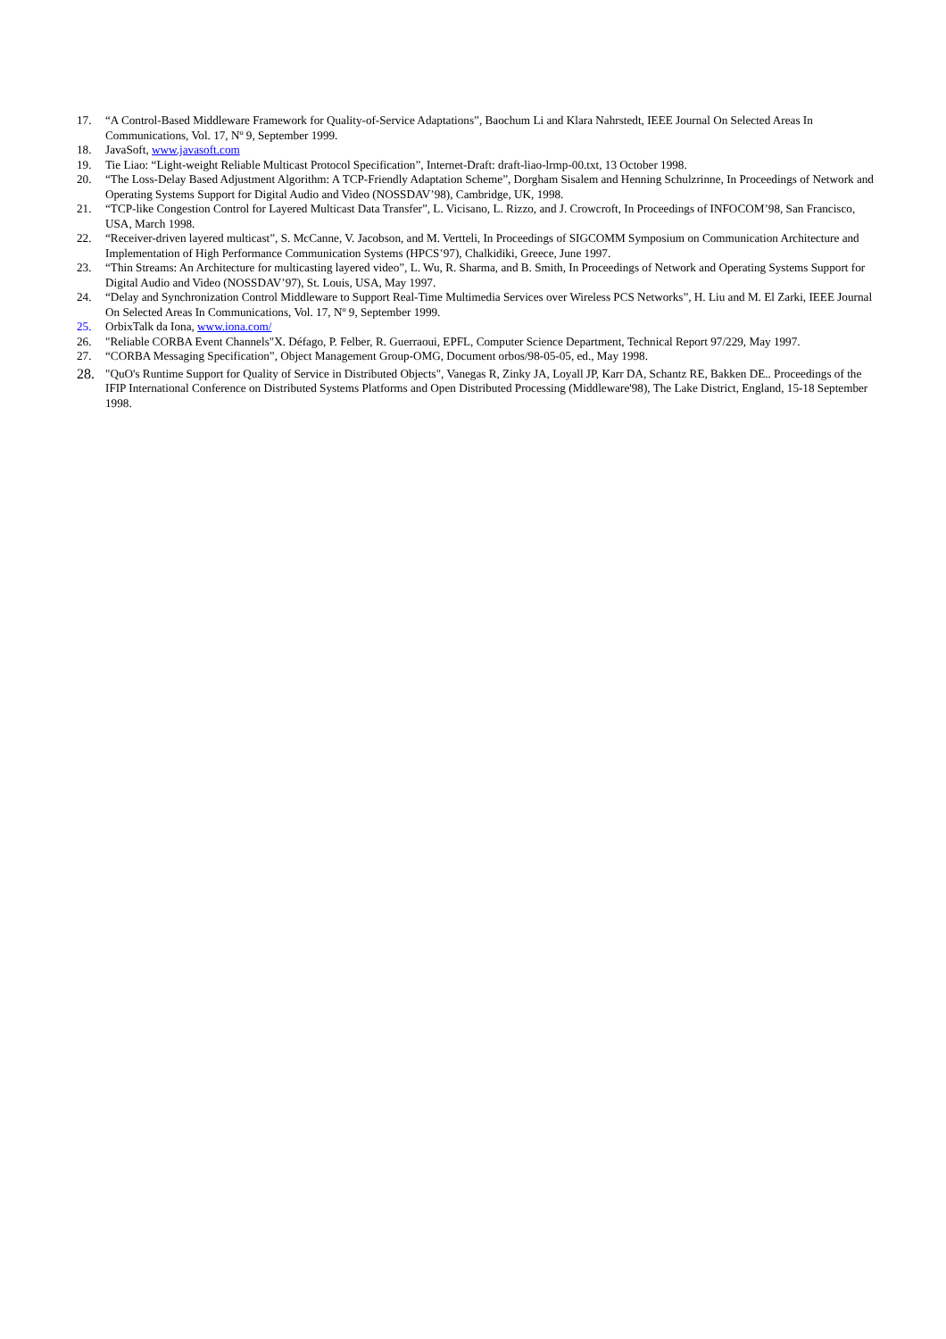17. “A Control-Based Middleware Framework for Quality-of-Service Adaptations”, Baochum Li and Klara Nahrstedt, IEEE Journal On Selected Areas In Communications, Vol. 17, Nº 9, September 1999.
18. JavaSoft, www.javasoft.com
19. Tie Liao: “Light-weight Reliable Multicast Protocol Specification”, Internet-Draft: draft-liao-lrmp-00.txt, 13 October 1998.
20. “The Loss-Delay Based Adjustment Algorithm: A TCP-Friendly Adaptation Scheme”, Dorgham Sisalem and Henning Schulzrinne, In Proceedings of Network and Operating Systems Support for Digital Audio and Video (NOSSDAV’98), Cambridge, UK, 1998.
21. “TCP-like Congestion Control for Layered Multicast Data Transfer”, L. Vicisano, L. Rizzo, and J. Crowcroft, In Proceedings of INFOCOM’98, San Francisco, USA, March 1998.
22. “Receiver-driven layered multicast”, S. McCanne, V. Jacobson, and M. Vertteli, In Proceedings of SIGCOMM Symposium on Communication Architecture and Implementation of High Performance Communication Systems (HPCS’97), Chalkidiki, Greece, June 1997.
23. “Thin Streams: An Architecture for multicasting layered video”, L. Wu, R. Sharma, and B. Smith, In Proceedings of Network and Operating Systems Support for Digital Audio and Video (NOSSDAV’97), St. Louis, USA, May 1997.
24. “Delay and Synchronization Control Middleware to Support Real-Time Multimedia Services over Wireless PCS Networks”, H. Liu and M. El Zarki, IEEE Journal On Selected Areas In Communications, Vol. 17, Nº 9, September 1999.
25. OrbixTalk da Iona, www.iona.com/
26. "Reliable CORBA Event Channels"X. Défago, P. Felber, R. Guerraoui, EPFL, Computer Science Department, Technical Report 97/229, May 1997.
27. “CORBA Messaging Specification”, Object Management Group-OMG, Document orbos/98-05-05, ed., May 1998.
28. "QuO's Runtime Support for Quality of Service in Distributed Objects", Vanegas R, Zinky JA, Loyall JP, Karr DA, Schantz RE, Bakken DE.. Proceedings of the IFIP International Conference on Distributed Systems Platforms and Open Distributed Processing (Middleware'98), The Lake District, England, 15-18 September 1998.